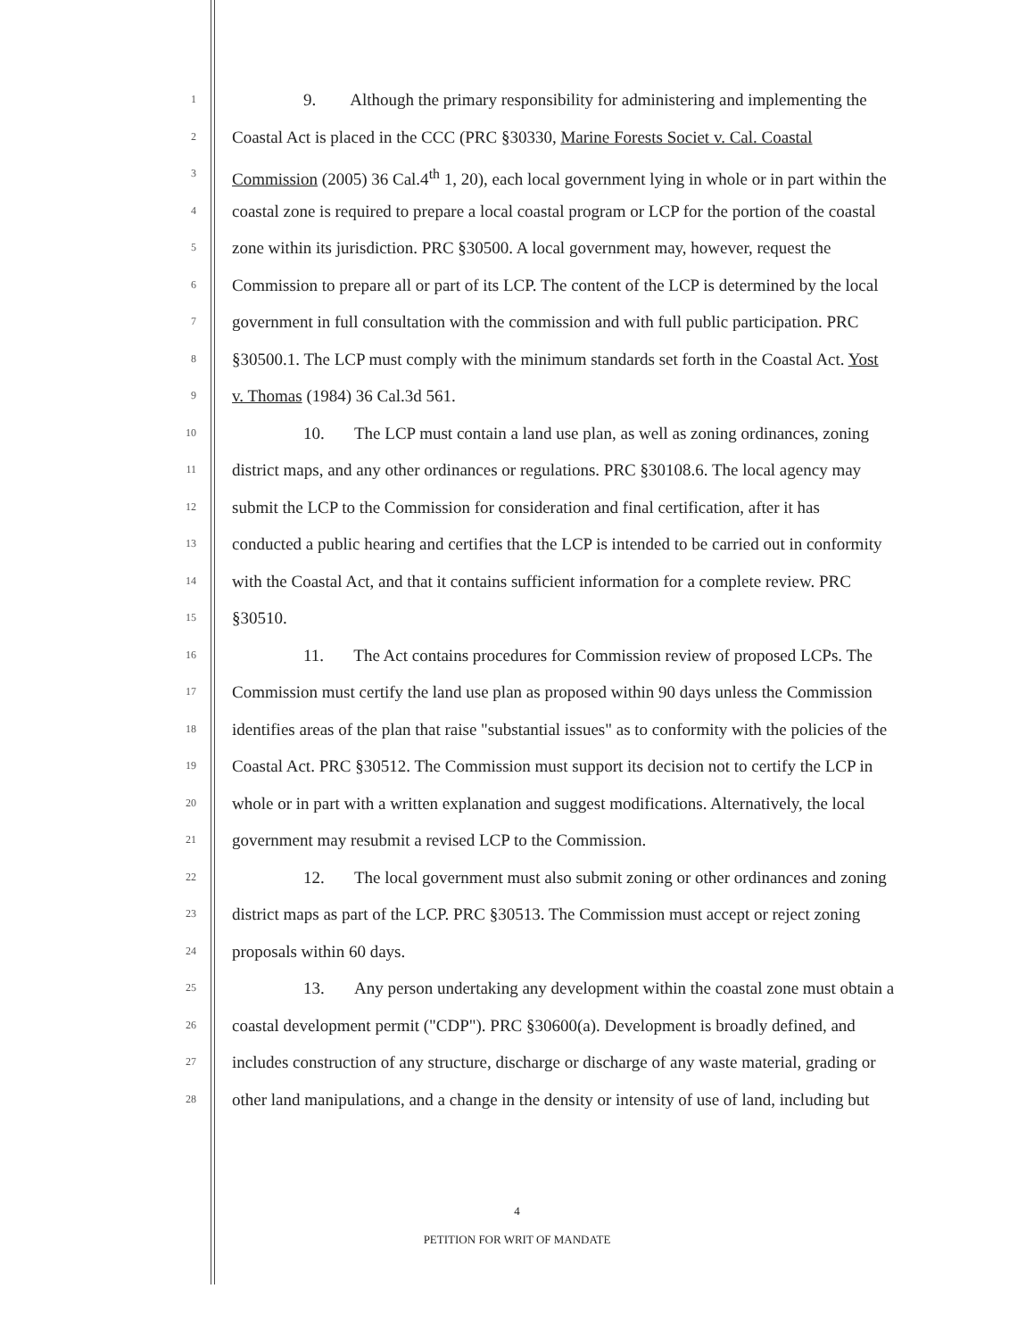1 9. Although the primary responsibility for administering and implementing the
2 Coastal Act is placed in the CCC (PRC §30330, Marine Forests Societ v. Cal. Coastal
3 Commission (2005) 36 Cal.4<sup>th</sup> 1, 20), each local government lying in whole or in part within the
4 coastal zone is required to prepare a local coastal program or LCP for the portion of the coastal
5 zone within its jurisdiction. PRC §30500. A local government may, however, request the
6 Commission to prepare all or part of its LCP. The content of the LCP is determined by the local
7 government in full consultation with the commission and with full public participation. PRC
8 §30500.1. The LCP must comply with the minimum standards set forth in the Coastal Act. Yost
9 v. Thomas (1984) 36 Cal.3d 561.
10 10. The LCP must contain a land use plan, as well as zoning ordinances, zoning
11 district maps, and any other ordinances or regulations. PRC §30108.6. The local agency may
12 submit the LCP to the Commission for consideration and final certification, after it has
13 conducted a public hearing and certifies that the LCP is intended to be carried out in conformity
14 with the Coastal Act, and that it contains sufficient information for a complete review. PRC
15 §30510.
16 11. The Act contains procedures for Commission review of proposed LCPs. The
17 Commission must certify the land use plan as proposed within 90 days unless the Commission
18 identifies areas of the plan that raise "substantial issues" as to conformity with the policies of the
19 Coastal Act. PRC §30512. The Commission must support its decision not to certify the LCP in
20 whole or in part with a written explanation and suggest modifications. Alternatively, the local
21 government may resubmit a revised LCP to the Commission.
22 12. The local government must also submit zoning or other ordinances and zoning
23 district maps as part of the LCP. PRC §30513. The Commission must accept or reject zoning
24 proposals within 60 days.
25 13. Any person undertaking any development within the coastal zone must obtain a
26 coastal development permit ("CDP"). PRC §30600(a). Development is broadly defined, and
27 includes construction of any structure, discharge or discharge of any waste material, grading or
28 other land manipulations, and a change in the density or intensity of use of land, including but
4
PETITION FOR WRIT OF MANDATE